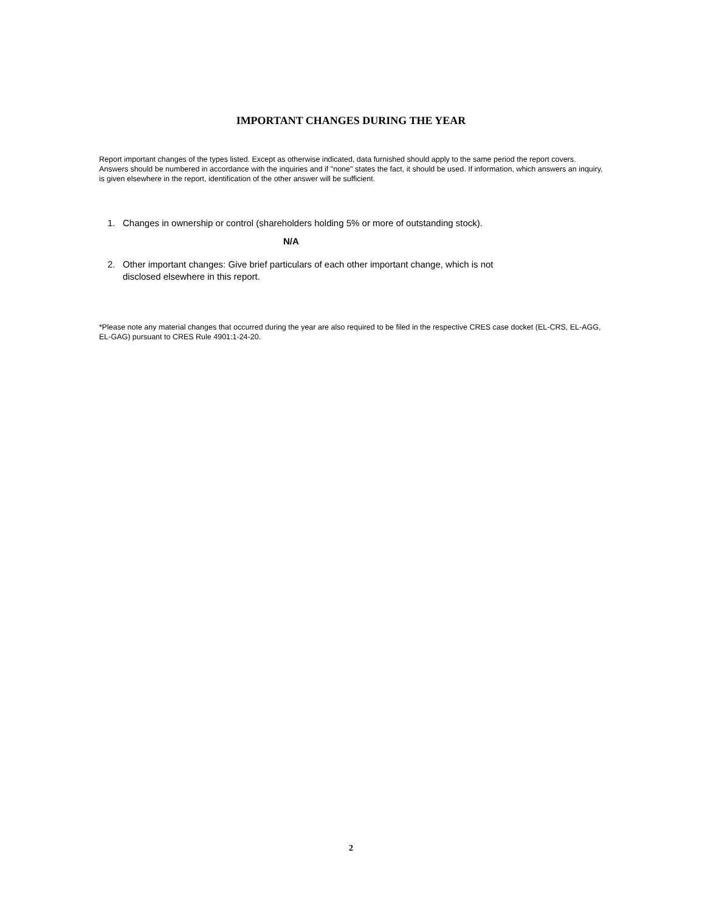IMPORTANT CHANGES DURING THE YEAR
Report important changes of the types listed. Except as otherwise indicated, data furnished should apply to the same period the report covers. Answers should be numbered in accordance with the inquiries and if "none" states the fact, it should be used. If information, which answers an inquiry, is given elsewhere in the report, identification of the other answer will be sufficient.
1. Changes in ownership or control (shareholders holding 5% or more of outstanding stock).
N/A
2. Other important changes: Give brief particulars of each other important change, which is not
disclosed elsewhere in this report.
*Please note any material changes that occurred during the year are also required to be filed in the respective CRES case docket (EL-CRS, EL-AGG, EL-GAG) pursuant to CRES Rule 4901:1-24-20.
2